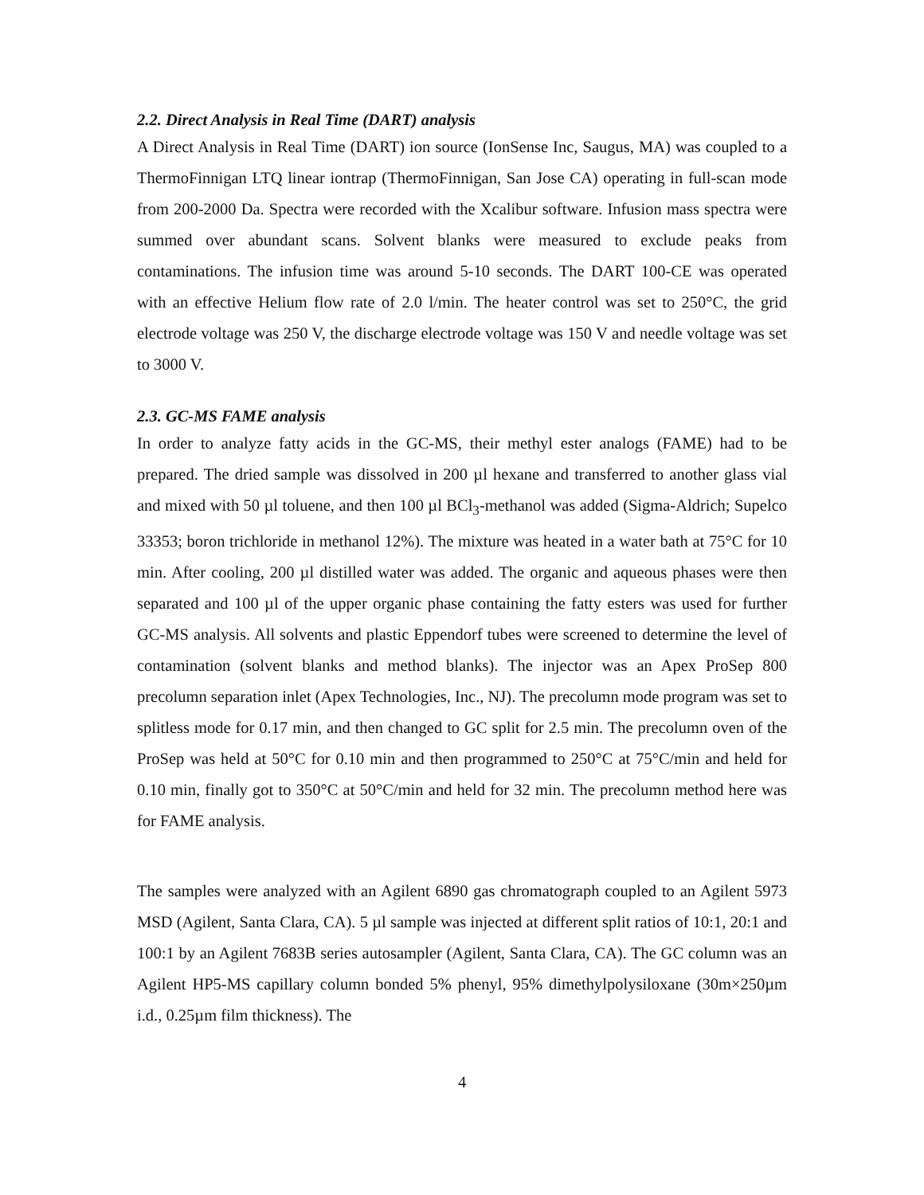2.2. Direct Analysis in Real Time (DART) analysis
A Direct Analysis in Real Time (DART) ion source (IonSense Inc, Saugus, MA) was coupled to a ThermoFinnigan LTQ linear iontrap (ThermoFinnigan, San Jose CA) operating in full-scan mode from 200-2000 Da. Spectra were recorded with the Xcalibur software. Infusion mass spectra were summed over abundant scans. Solvent blanks were measured to exclude peaks from contaminations. The infusion time was around 5-10 seconds. The DART 100-CE was operated with an effective Helium flow rate of 2.0 l/min. The heater control was set to 250°C, the grid electrode voltage was 250 V, the discharge electrode voltage was 150 V and needle voltage was set to 3000 V.
2.3. GC-MS FAME analysis
In order to analyze fatty acids in the GC-MS, their methyl ester analogs (FAME) had to be prepared. The dried sample was dissolved in 200 µl hexane and transferred to another glass vial and mixed with 50 µl toluene, and then 100 µl BCl<sub>3</sub>-methanol was added (Sigma-Aldrich; Supelco 33353; boron trichloride in methanol 12%). The mixture was heated in a water bath at 75°C for 10 min. After cooling, 200 µl distilled water was added. The organic and aqueous phases were then separated and 100 µl of the upper organic phase containing the fatty esters was used for further GC-MS analysis. All solvents and plastic Eppendorf tubes were screened to determine the level of contamination (solvent blanks and method blanks). The injector was an Apex ProSep 800 precolumn separation inlet (Apex Technologies, Inc., NJ). The precolumn mode program was set to splitless mode for 0.17 min, and then changed to GC split for 2.5 min. The precolumn oven of the ProSep was held at 50°C for 0.10 min and then programmed to 250°C at 75°C/min and held for 0.10 min, finally got to 350°C at 50°C/min and held for 32 min. The precolumn method here was for FAME analysis.
The samples were analyzed with an Agilent 6890 gas chromatograph coupled to an Agilent 5973 MSD (Agilent, Santa Clara, CA). 5 µl sample was injected at different split ratios of 10:1, 20:1 and 100:1 by an Agilent 7683B series autosampler (Agilent, Santa Clara, CA). The GC column was an Agilent HP5-MS capillary column bonded 5% phenyl, 95% dimethylpolysiloxane (30m×250µm i.d., 0.25µm film thickness). The
4